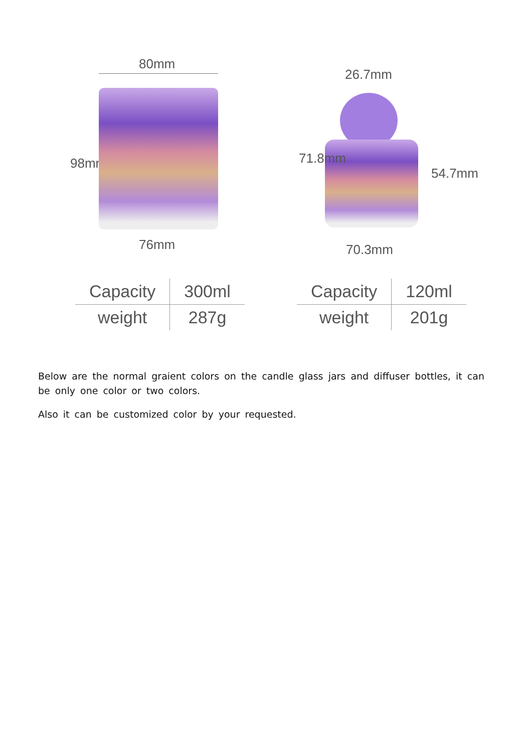80mm
98mm
76mm
26.7mm
71.8mm
54.7mm
70.3mm
| Capacity | 300ml |
| weight | 287g |
| Capacity | 120ml |
| weight | 201g |
Below are the normal graient colors on the candle glass jars and diffuser bottles, it can be only one color or two colors.
Also it can be customized color by your requested.